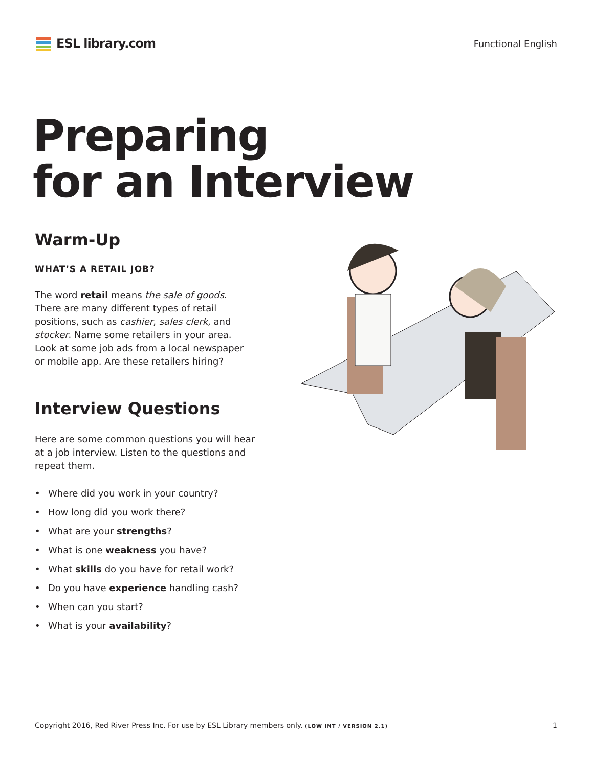ESL library.com
Functional English
Preparing
for an Interview
Warm-Up
WHAT’S A RETAIL JOB?
The word retail means the sale of goods. There are many different types of retail positions, such as cashier, sales clerk, and stocker. Name some retailers in your area. Look at some job ads from a local newspaper or mobile app. Are these retailers hiring?
Interview Questions
Here are some common questions you will hear at a job interview. Listen to the questions and repeat them.
• Where did you work in your country?
• How long did you work there?
• What are your strengths?
• What is one weakness you have?
• What skills do you have for retail work?
• Do you have experience handling cash?
• When can you start?
• What is your availability?
Copyright 2016, Red River Press Inc. For use by ESL Library members only. (LOW INT / VERSION 2.1)
1